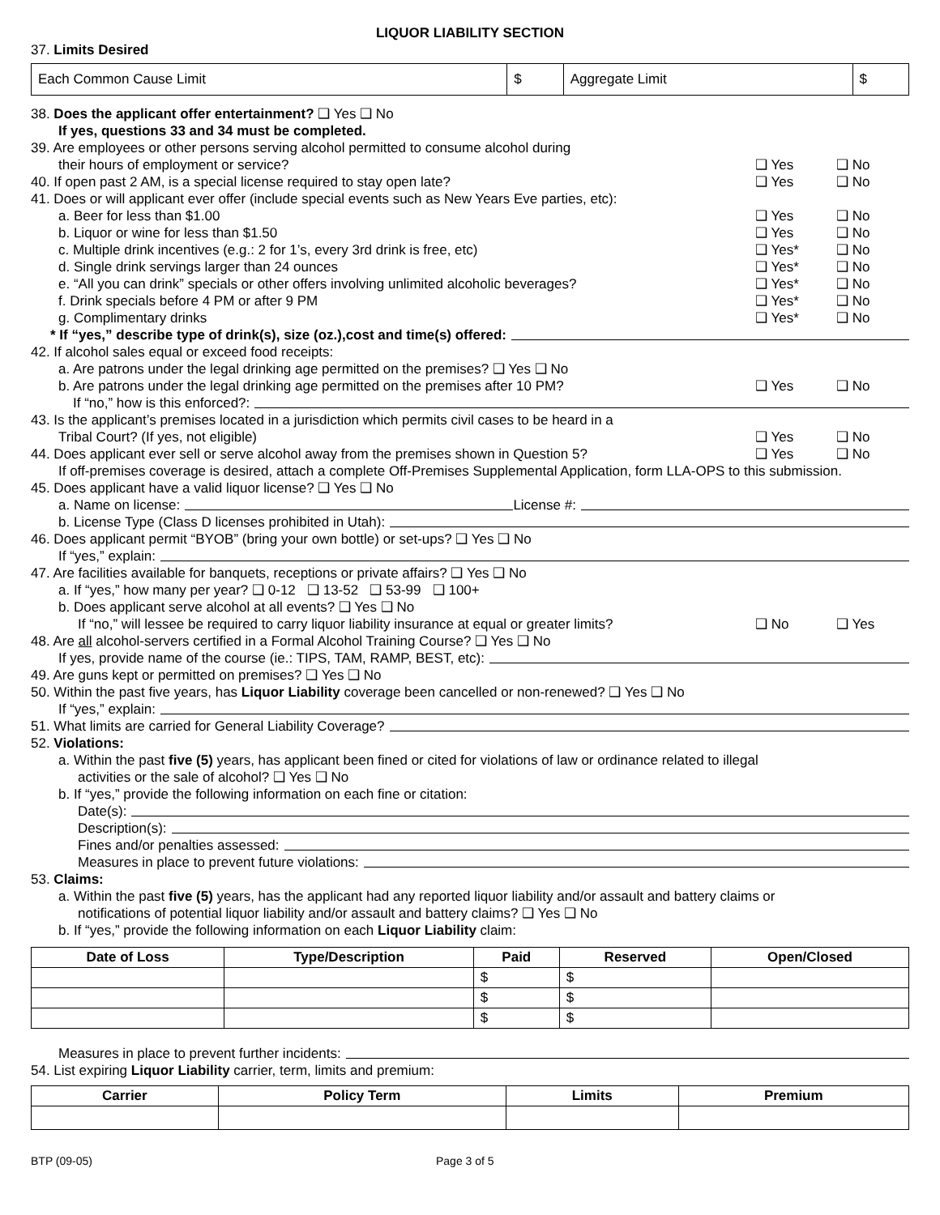LIQUOR LIABILITY SECTION
37. Limits Desired
| Each Common Cause Limit | $ | Aggregate Limit | $ |
38. Does the applicant offer entertainment? ❑ Yes ❑ No
If yes, questions 33 and 34 must be completed.
39. Are employees or other persons serving alcohol permitted to consume alcohol during
their hours of employment or service? ❑ Yes ❑ No
40. If open past 2 AM, is a special license required to stay open late? ❑ Yes ❑ No
41. Does or will applicant ever offer (include special events such as New Years Eve parties, etc):
a. Beer for less than $1.00 ❑ Yes ❑ No
b. Liquor or wine for less than $1.50 ❑ Yes ❑ No
c. Multiple drink incentives (e.g.: 2 for 1’s, every 3rd drink is free, etc) ❑ Yes* ❑ No
d. Single drink servings larger than 24 ounces ❑ Yes* ❑ No
e. “All you can drink” specials or other offers involving unlimited alcoholic beverages? ❑ Yes* ❑ No
f. Drink specials before 4 PM or after 9 PM ❑ Yes* ❑ No
g. Complimentary drinks ❑ Yes* ❑ No
* If “yes,” describe type of drink(s), size (oz.),cost and time(s) offered:
42. If alcohol sales equal or exceed food receipts:
a. Are patrons under the legal drinking age permitted on the premises? ❑ Yes ❑ No
b. Are patrons under the legal drinking age permitted on the premises after 10 PM? ❑ Yes ❑ No
If “no,” how is this enforced?:
43. Is the applicant’s premises located in a jurisdiction which permits civil cases to be heard in a
Tribal Court? (If yes, not eligible) ❑ Yes ❑ No
44. Does applicant ever sell or serve alcohol away from the premises shown in Question 5? ❑ Yes ❑ No
If off-premises coverage is desired, attach a complete Off-Premises Supplemental Application, form LLA-OPS to this submission.
45. Does applicant have a valid liquor license? ❑ Yes ❑ No
a. Name on license: License #:
b. License Type (Class D licenses prohibited in Utah):
46. Does applicant permit “BYOB” (bring your own bottle) or set-ups? ❑ Yes ❑ No
If “yes,” explain:
47. Are facilities available for banquets, receptions or private affairs? ❑ Yes ❑ No
a. If “yes,” how many per year? ❑ 0-12 ❑ 13-52 ❑ 53-99 ❑ 100+
b. Does applicant serve alcohol at all events? ❑ Yes ❑ No
If “no,” will lessee be required to carry liquor liability insurance at equal or greater limits? ❑ No ❑ Yes
48. Are all alcohol-servers certified in a Formal Alcohol Training Course? ❑ Yes ❑ No
If yes, provide name of the course (ie.: TIPS, TAM, RAMP, BEST, etc):
49. Are guns kept or permitted on premises? ❑ Yes ❑ No
50. Within the past five years, has Liquor Liability coverage been cancelled or non-renewed? ❑ Yes ❑ No
If “yes,” explain:
51. What limits are carried for General Liability Coverage?
52. Violations:
a. Within the past five (5) years, has applicant been fined or cited for violations of law or ordinance related to illegal
activities or the sale of alcohol? ❑ Yes ❑ No
b. If “yes,” provide the following information on each fine or citation:
Date(s):
Description(s):
Fines and/or penalties assessed:
Measures in place to prevent future violations:
53. Claims:
a. Within the past five (5) years, has the applicant had any reported liquor liability and/or assault and battery claims or
notifications of potential liquor liability and/or assault and battery claims? ❑ Yes ❑ No
b. If “yes,” provide the following information on each Liquor Liability claim:
| Date of Loss | Type/Description | Paid | Reserved | Open/Closed |
| --- | --- | --- | --- | --- |
| | | $ | $ | |
| | | $ | $ | |
| | | $ | $ | |
Measures in place to prevent further incidents:
54. List expiring Liquor Liability carrier, term, limits and premium:
| Carrier | Policy Term | Limits | Premium |
| --- | --- | --- | --- |
BTP (09-05) Page 3 of 5